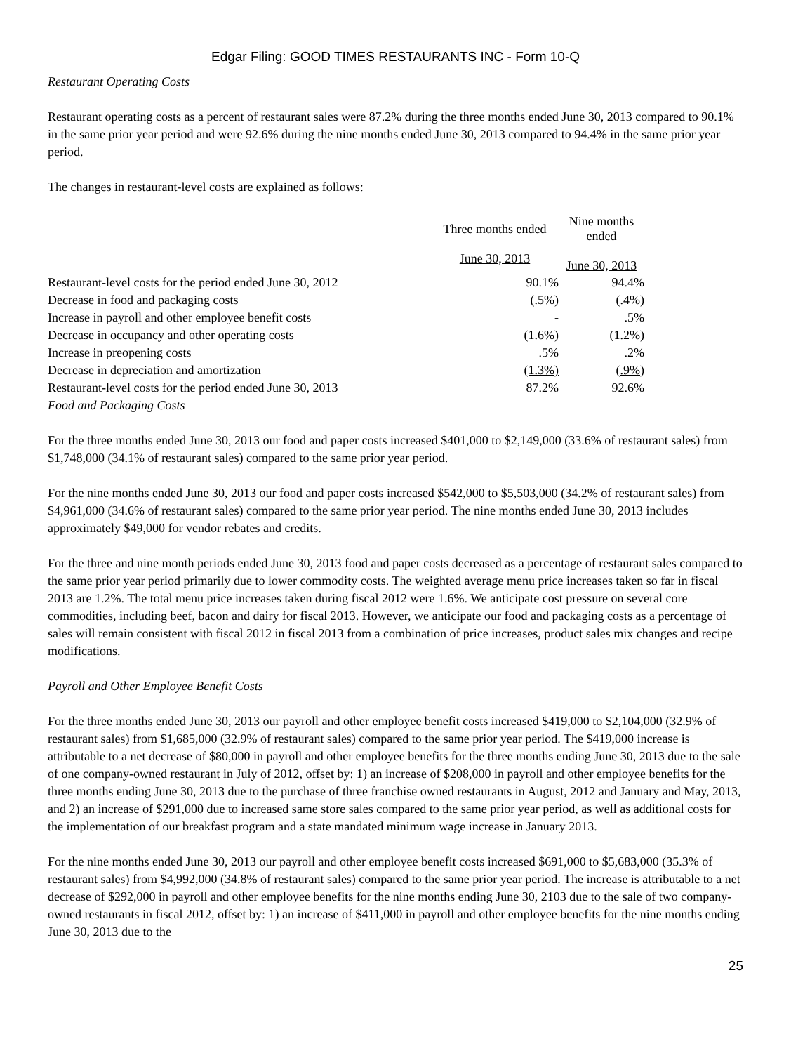Edgar Filing: GOOD TIMES RESTAURANTS INC - Form 10-Q
Restaurant Operating Costs
Restaurant operating costs as a percent of restaurant sales were 87.2% during the three months ended June 30, 2013 compared to 90.1% in the same prior year period and were 92.6% during the nine months ended June 30, 2013 compared to 94.4% in the same prior year period.
The changes in restaurant-level costs are explained as follows:
| | Three months ended June 30, 2013 | Nine months ended June 30, 2013 |
| --- | --- | --- |
| Restaurant-level costs for the period ended June 30, 2012 | 90.1% | 94.4% |
| Decrease in food and packaging costs | (.5%) | (.4%) |
| Increase in payroll and other employee benefit costs | - | .5% |
| Decrease in occupancy and other operating costs | (1.6%) | (1.2%) |
| Increase in preopening costs | .5% | .2% |
| Decrease in depreciation and amortization | (1.3%) | (.9%) |
| Restaurant-level costs for the period ended June 30, 2013 | 87.2% | 92.6% |
Food and Packaging Costs
For the three months ended June 30, 2013 our food and paper costs increased $401,000 to $2,149,000 (33.6% of restaurant sales) from $1,748,000 (34.1% of restaurant sales) compared to the same prior year period.
For the nine months ended June 30, 2013 our food and paper costs increased $542,000 to $5,503,000 (34.2% of restaurant sales) from $4,961,000 (34.6% of restaurant sales) compared to the same prior year period. The nine months ended June 30, 2013 includes approximately $49,000 for vendor rebates and credits.
For the three and nine month periods ended June 30, 2013 food and paper costs decreased as a percentage of restaurant sales compared to the same prior year period primarily due to lower commodity costs. The weighted average menu price increases taken so far in fiscal 2013 are 1.2%. The total menu price increases taken during fiscal 2012 were 1.6%. We anticipate cost pressure on several core commodities, including beef, bacon and dairy for fiscal 2013. However, we anticipate our food and packaging costs as a percentage of sales will remain consistent with fiscal 2012 in fiscal 2013 from a combination of price increases, product sales mix changes and recipe modifications.
Payroll and Other Employee Benefit Costs
For the three months ended June 30, 2013 our payroll and other employee benefit costs increased $419,000 to $2,104,000 (32.9% of restaurant sales) from $1,685,000 (32.9% of restaurant sales) compared to the same prior year period. The $419,000 increase is attributable to a net decrease of $80,000 in payroll and other employee benefits for the three months ending June 30, 2013 due to the sale of one company-owned restaurant in July of 2012, offset by: 1) an increase of $208,000 in payroll and other employee benefits for the three months ending June 30, 2013 due to the purchase of three franchise owned restaurants in August, 2012 and January and May, 2013, and 2) an increase of $291,000 due to increased same store sales compared to the same prior year period, as well as additional costs for the implementation of our breakfast program and a state mandated minimum wage increase in January 2013.
For the nine months ended June 30, 2013 our payroll and other employee benefit costs increased $691,000 to $5,683,000 (35.3% of restaurant sales) from $4,992,000 (34.8% of restaurant sales) compared to the same prior year period. The increase is attributable to a net decrease of $292,000 in payroll and other employee benefits for the nine months ending June 30, 2103 due to the sale of two company-owned restaurants in fiscal 2012, offset by: 1) an increase of $411,000 in payroll and other employee benefits for the nine months ending June 30, 2013 due to the
25